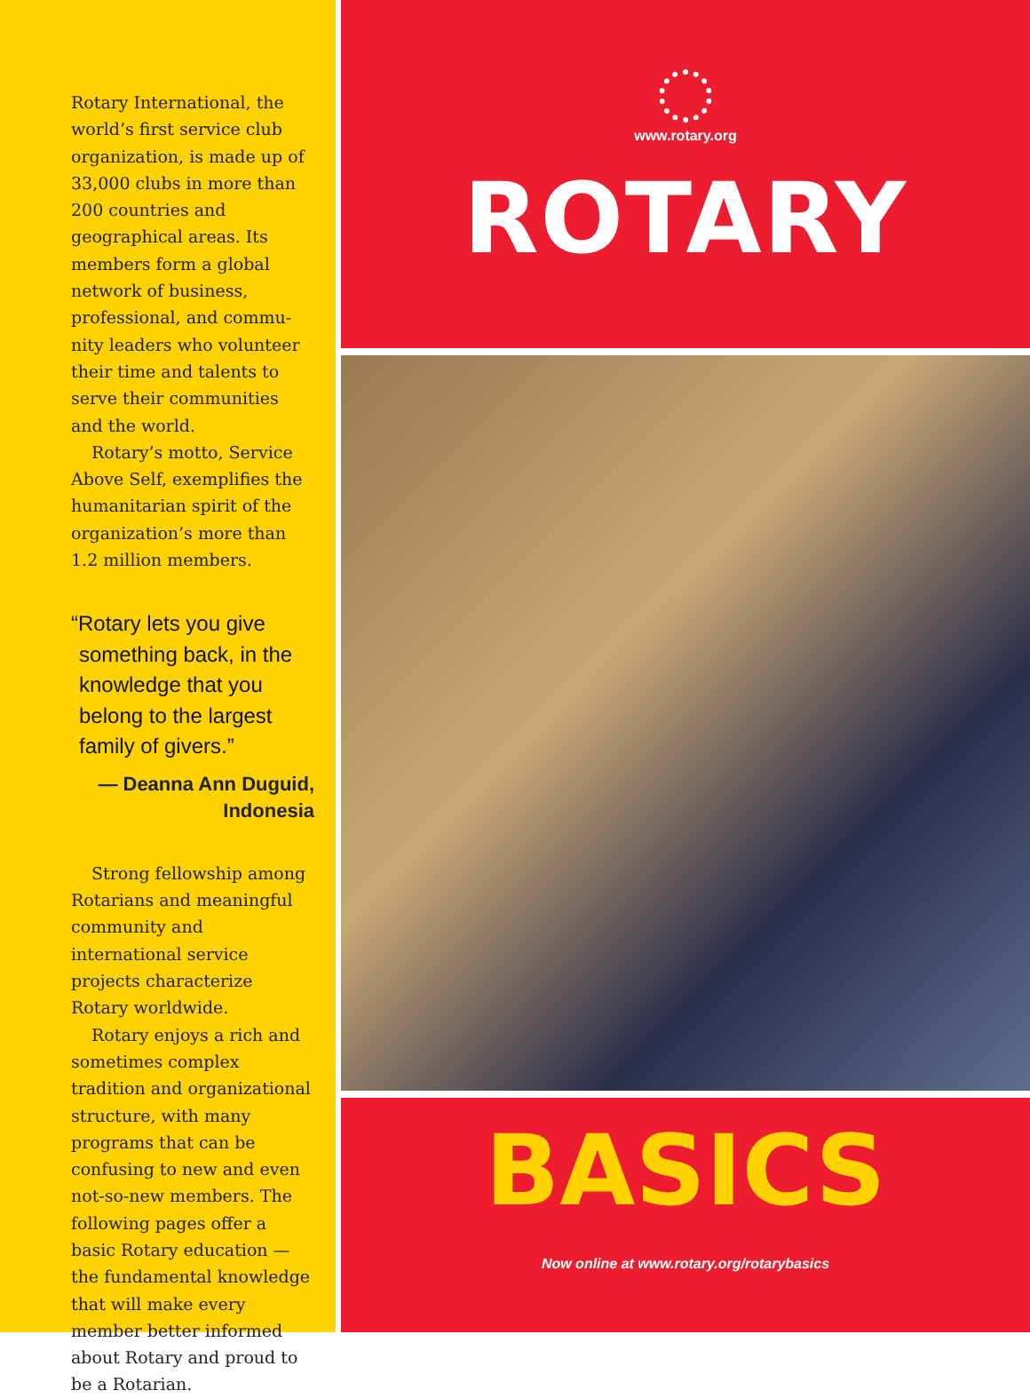Rotary International, the world’s first service club organization, is made up of 33,000 clubs in more than 200 countries and geographical areas. Its members form a global network of busi­ness, professional, and commu­nity leaders who volunteer their time and talents to serve their communities and the world.
Rotary’s motto, Service Above Self, exemplifies the hu­manitarian spirit of the organi­zation’s more than 1.2 million members.
“Rotary lets you give something back, in the knowledge that you belong to the largest family of givers.”
— Deanna Ann Duguid, Indonesia
Strong fellowship among Rotarians and meaningful community and international service projects characterize Rotary worldwide.
Rotary enjoys a rich and sometimes complex tradition and organizational structure, with many programs that can be confusing to new and even not-so-new members. The following pages offer a basic Rotary education — the fun­damental knowledge that will make every member better in­formed about Rotary and proud to be a Rotarian.
www.rotary.org
ROTARY
BASICS
Now online at www.rotary.org/rotarybasics